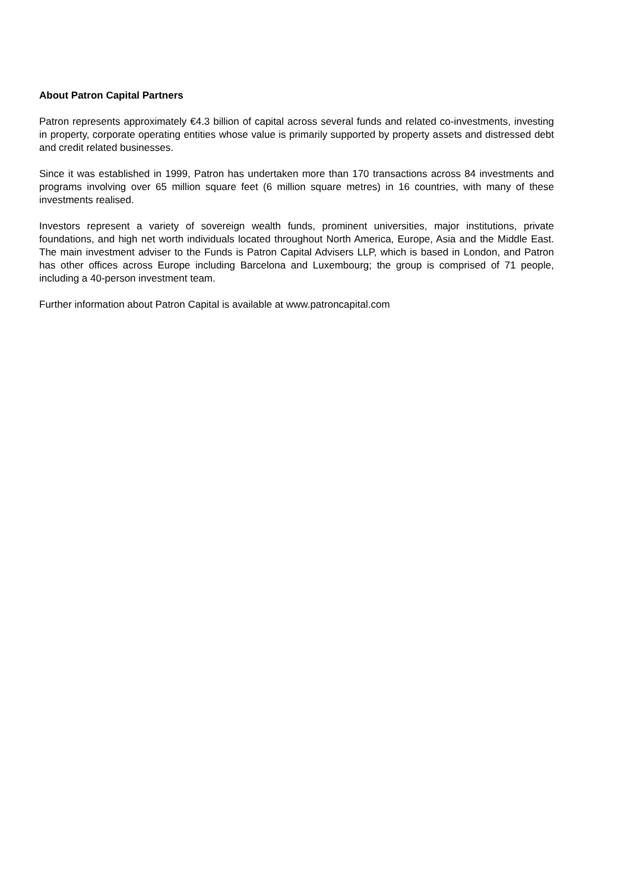About Patron Capital Partners
Patron represents approximately €4.3 billion of capital across several funds and related co-investments, investing in property, corporate operating entities whose value is primarily supported by property assets and distressed debt and credit related businesses.
Since it was established in 1999, Patron has undertaken more than 170 transactions across 84 investments and programs involving over 65 million square feet (6 million square metres) in 16 countries, with many of these investments realised.
Investors represent a variety of sovereign wealth funds, prominent universities, major institutions, private foundations, and high net worth individuals located throughout North America, Europe, Asia and the Middle East. The main investment adviser to the Funds is Patron Capital Advisers LLP, which is based in London, and Patron has other offices across Europe including Barcelona and Luxembourg; the group is comprised of 71 people, including a 40-person investment team.
Further information about Patron Capital is available at www.patroncapital.com